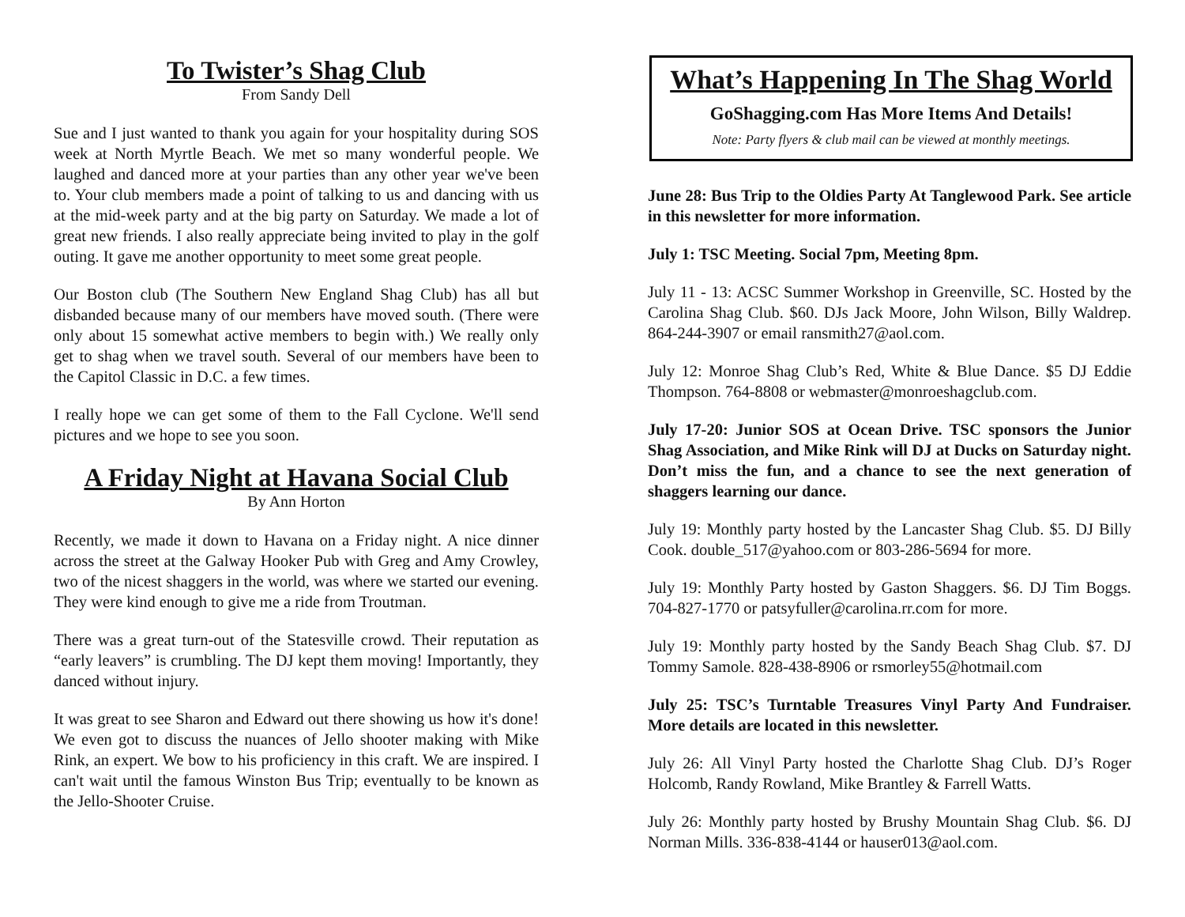To Twister’s Shag Club
From Sandy Dell
Sue and I just wanted to thank you again for your hospitality during SOS week at North Myrtle Beach. We met so many wonderful people. We laughed and danced more at your parties than any other year we've been to. Your club members made a point of talking to us and dancing with us at the mid-week party and at the big party on Saturday. We made a lot of great new friends. I also really appreciate being invited to play in the golf outing. It gave me another opportunity to meet some great people.
Our Boston club (The Southern New England Shag Club) has all but disbanded because many of our members have moved south. (There were only about 15 somewhat active members to begin with.) We really only get to shag when we travel south. Several of our members have been to the Capitol Classic in D.C. a few times.
I really hope we can get some of them to the Fall Cyclone. We'll send pictures and we hope to see you soon.
A Friday Night at Havana Social Club
By Ann Horton
Recently, we made it down to Havana on a Friday night. A nice dinner across the street at the Galway Hooker Pub with Greg and Amy Crowley, two of the nicest shaggers in the world, was where we started our evening. They were kind enough to give me a ride from Troutman.
There was a great turn-out of the Statesville crowd. Their reputation as “early leavers” is crumbling. The DJ kept them moving! Importantly, they danced without injury.
It was great to see Sharon and Edward out there showing us how it's done! We even got to discuss the nuances of Jello shooter making with Mike Rink, an expert. We bow to his proficiency in this craft. We are inspired. I can't wait until the famous Winston Bus Trip; eventually to be known as the Jello-Shooter Cruise.
What’s Happening In The Shag World
GoShagging.com Has More Items And Details!
Note: Party flyers & club mail can be viewed at monthly meetings.
June 28: Bus Trip to the Oldies Party At Tanglewood Park. See article in this newsletter for more information.
July 1: TSC Meeting. Social 7pm, Meeting 8pm.
July 11 - 13: ACSC Summer Workshop in Greenville, SC. Hosted by the Carolina Shag Club. $60. DJs Jack Moore, John Wilson, Billy Waldrep. 864-244-3907 or email ransmith27@aol.com.
July 12: Monroe Shag Club’s Red, White & Blue Dance. $5 DJ Eddie Thompson. 764-8808 or webmaster@monroeshagclub.com.
July 17-20: Junior SOS at Ocean Drive. TSC sponsors the Junior Shag Association, and Mike Rink will DJ at Ducks on Saturday night. Don’t miss the fun, and a chance to see the next generation of shaggers learning our dance.
July 19: Monthly party hosted by the Lancaster Shag Club. $5. DJ Billy Cook. double_517@yahoo.com or 803-286-5694 for more.
July 19: Monthly Party hosted by Gaston Shaggers. $6. DJ Tim Boggs. 704-827-1770 or patsyfuller@carolina.rr.com for more.
July 19: Monthly party hosted by the Sandy Beach Shag Club. $7. DJ Tommy Samole. 828-438-8906 or rsmorley55@hotmail.com
July 25: TSC’s Turntable Treasures Vinyl Party And Fundraiser. More details are located in this newsletter.
July 26: All Vinyl Party hosted the Charlotte Shag Club. DJ’s Roger Holcomb, Randy Rowland, Mike Brantley & Farrell Watts.
July 26: Monthly party hosted by Brushy Mountain Shag Club. $6. DJ Norman Mills. 336-838-4144 or hauser013@aol.com.